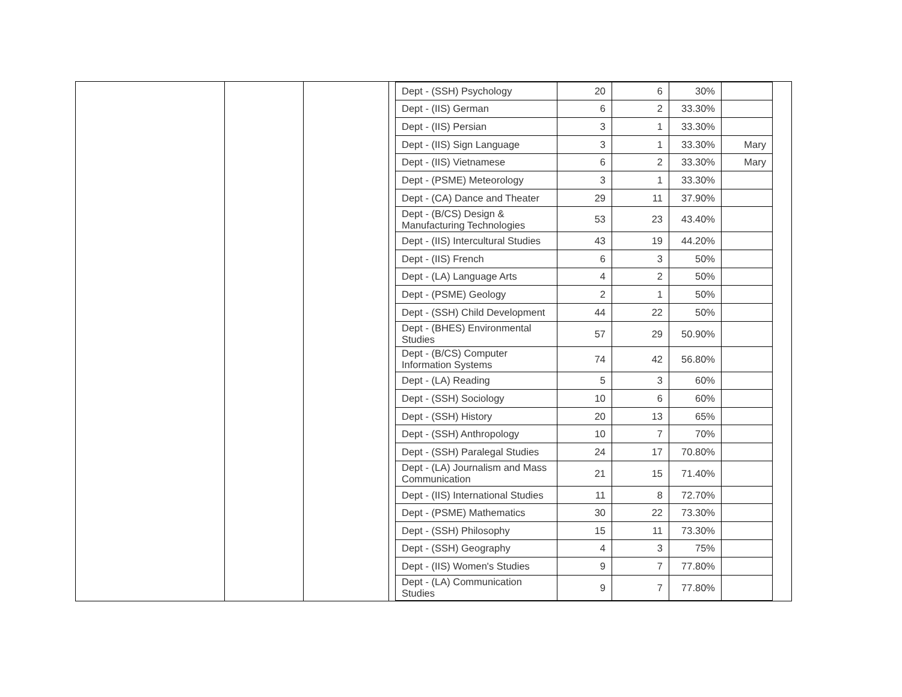| Dept - (SSH) Psychology | 20 | 6 | 30% | |
| Dept - (IIS) German | 6 | 2 | 33.30% | |
| Dept - (IIS) Persian | 3 | 1 | 33.30% | |
| Dept - (IIS) Sign Language | 3 | 1 | 33.30% | Mary |
| Dept - (IIS) Vietnamese | 6 | 2 | 33.30% | Mary |
| Dept - (PSME) Meteorology | 3 | 1 | 33.30% | |
| Dept - (CA) Dance and Theater | 29 | 11 | 37.90% | |
| Dept - (B/CS) Design & Manufacturing Technologies | 53 | 23 | 43.40% | |
| Dept - (IIS) Intercultural Studies | 43 | 19 | 44.20% | |
| Dept - (IIS) French | 6 | 3 | 50% | |
| Dept - (LA) Language Arts | 4 | 2 | 50% | |
| Dept - (PSME) Geology | 2 | 1 | 50% | |
| Dept - (SSH) Child Development | 44 | 22 | 50% | |
| Dept - (BHES) Environmental Studies | 57 | 29 | 50.90% | |
| Dept - (B/CS) Computer Information Systems | 74 | 42 | 56.80% | |
| Dept - (LA) Reading | 5 | 3 | 60% | |
| Dept - (SSH) Sociology | 10 | 6 | 60% | |
| Dept - (SSH) History | 20 | 13 | 65% | |
| Dept - (SSH) Anthropology | 10 | 7 | 70% | |
| Dept - (SSH) Paralegal Studies | 24 | 17 | 70.80% | |
| Dept - (LA) Journalism and Mass Communication | 21 | 15 | 71.40% | |
| Dept - (IIS) International Studies | 11 | 8 | 72.70% | |
| Dept - (PSME) Mathematics | 30 | 22 | 73.30% | |
| Dept - (SSH) Philosophy | 15 | 11 | 73.30% | |
| Dept - (SSH) Geography | 4 | 3 | 75% | |
| Dept - (IIS) Women's Studies | 9 | 7 | 77.80% | |
| Dept - (LA) Communication Studies | 9 | 7 | 77.80% | |